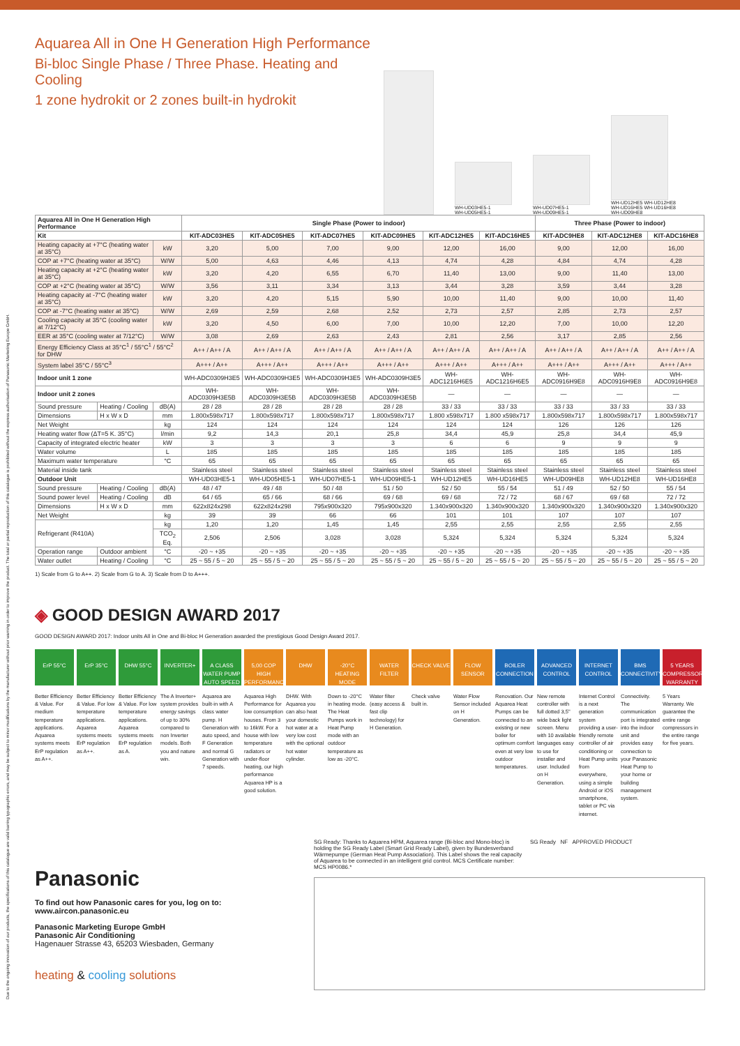Aquarea All in One H Generation High Performance
Bi-bloc Single Phase / Three Phase. Heating and Cooling
1 zone hydrokit or 2 zones built-in hydrokit
WH-UD03HE5-1
WH-UD05HE5-1
WH-UD07HE5-1
WH-UD09HE5-1
WH-UD12HE5 WH-UD12HE8
WH-UD16HE5 WH-UD16HE8
WH-UD09HE8
| Aquarea All in One H Generation High Performance | | | Single Phase (Power to indoor) | | | | | | Three Phase (Power to indoor) | | |
| --- | --- | --- | --- | --- | --- | --- | --- | --- | --- | --- | --- |
| Kit | | | KIT-ADC03HE5 | KIT-ADC05HE5 | KIT-ADC07HE5 | KIT-ADC09HE5 | KIT-ADC12HE5 | KIT-ADC16HE5 | KIT-ADC9HE8 | KIT-ADC12HE8 | KIT-ADC16HE8 |
| Heating capacity at +7°C (heating water at 35°C) | | kW | 3,20 | 5,00 | 7,00 | 9,00 | 12,00 | 16,00 | 9,00 | 12,00 | 16,00 |
| COP at +7°C (heating water at 35°C) | | W/W | 5,00 | 4,63 | 4,46 | 4,13 | 4,74 | 4,28 | 4,84 | 4,74 | 4,28 |
| Heating capacity at +2°C (heating water at 35°C) | | kW | 3,20 | 4,20 | 6,55 | 6,70 | 11,40 | 13,00 | 9,00 | 11,40 | 13,00 |
| COP at +2°C (heating water at 35°C) | | W/W | 3,56 | 3,11 | 3,34 | 3,13 | 3,44 | 3,28 | 3,59 | 3,44 | 3,28 |
| Heating capacity at -7°C (heating water at 35°C) | | kW | 3,20 | 4,20 | 5,15 | 5,90 | 10,00 | 11,40 | 9,00 | 10,00 | 11,40 |
| COP at -7°C (heating water at 35°C) | | W/W | 2,69 | 2,59 | 2,68 | 2,52 | 2,73 | 2,57 | 2,85 | 2,73 | 2,57 |
| Cooling capacity at 35°C (cooling water at 7/12°C) | | kW | 3,20 | 4,50 | 6,00 | 7,00 | 10,00 | 12,20 | 7,00 | 10,00 | 12,20 |
| EER at 35°C (cooling water at 7/12°C) | | W/W | 3,08 | 2,69 | 2,63 | 2,43 | 2,81 | 2,56 | 3,17 | 2,85 | 2,56 |
| Energy Efficiency Class at 35°C<sup>1</sup> / 55°C<sup>1</sup> / 55°C<sup>2</sup> for DHW | | | A++ / A++ / A | A++ / A++ / A | A++ / A++ / A | A++ / A++ / A | A++ / A++ / A | A++ / A++ / A | A++ / A++ / A | A++ / A++ / A | A++ / A++ / A |
| System label 35°C / 55°C<sup>3</sup> | | | A+++ / A++ | A+++ / A++ | A+++ / A++ | A+++ / A++ | A+++ / A++ | A+++ / A++ | A+++ / A++ | A+++ / A++ | A+++ / A++ |
| Indoor unit 1 zone | | | WH-ADC0309H3E5 | WH-ADC0309H3E5 | WH-ADC0309H3E5 | WH-ADC0309H3E5 | WH-ADC1216H6E5 | WH-ADC1216H6E5 | WH-ADC0916H9E8 | WH-ADC0916H9E8 | WH-ADC0916H9E8 |
| Indoor unit 2 zones | | | WH-ADC0309H3E5B | WH-ADC0309H3E5B | WH-ADC0309H3E5B | WH-ADC0309H3E5B | — | — | — | — | — |
| Sound pressure | Heating / Cooling | dB(A) | 28 / 28 | 28 / 28 | 28 / 28 | 28 / 28 | 33 / 33 | 33 / 33 | 33 / 33 | 33 / 33 | 33 / 33 |
| Dimensions | H x W x D | mm | 1.800x598x717 | 1.800x598x717 | 1.800x598x717 | 1.800x598x717 | 1.800 x598x717 | 1.800 x598x717 | 1.800x598x717 | 1.800x598x717 | 1.800x598x717 |
| Net Weight | | kg | 124 | 124 | 124 | 124 | 124 | 124 | 126 | 126 | 126 |
| Heating water flow (ΔT=5 K. 35°C) | | l/min | 9,2 | 14,3 | 20,1 | 25,8 | 34,4 | 45,9 | 25,8 | 34,4 | 45,9 |
| Capacity of integrated electric heater | | kW | 3 | 3 | 3 | 3 | 6 | 6 | 9 | 9 | 9 |
| Water volume | | L | 185 | 185 | 185 | 185 | 185 | 185 | 185 | 185 | 185 |
| Maximum water temperature | | °C | 65 | 65 | 65 | 65 | 65 | 65 | 65 | 65 | 65 |
| Material inside tank | | | Stainless steel | Stainless steel | Stainless steel | Stainless steel | Stainless steel | Stainless steel | Stainless steel | Stainless steel | Stainless steel |
| Outdoor Unit | | | WH-UD03HE5-1 | WH-UD05HE5-1 | WH-UD07HE5-1 | WH-UD09HE5-1 | WH-UD12HE5 | WH-UD16HE5 | WH-UD09HE8 | WH-UD12HE8 | WH-UD16HE8 |
| Sound pressure | Heating / Cooling | dB(A) | 48 / 47 | 49 / 48 | 50 / 48 | 51 / 50 | 52 / 50 | 55 / 54 | 51 / 49 | 52 / 50 | 55 / 54 |
| Sound power level | Heating / Cooling | dB | 64 / 65 | 65 / 66 | 68 / 66 | 69 / 68 | 69 / 68 | 72 / 72 | 68 / 67 | 69 / 68 | 72 / 72 |
| Dimensions | H x W x D | mm | 622x824x298 | 622x824x298 | 795x900x320 | 795x900x320 | 1.340x900x320 | 1.340x900x320 | 1.340x900x320 | 1.340x900x320 | 1.340x900x320 |
| Net Weight | | kg | 39 | 39 | 66 | 66 | 101 | 101 | 107 | 107 | 107 |
| Refrigerant (R410A) | | kg | 1,20 | 1,20 | 1,45 | 1,45 | 2,55 | 2,55 | 2,55 | 2,55 | 2,55 |
| | | TCO<sub>2</sub> Eq. | 2,506 | 2,506 | 3,028 | 3,028 | 5,324 | 5,324 | 5,324 | 5,324 | 5,324 |
| Operation range | Outdoor ambient | °C | -20 ~ +35 | -20 ~ +35 | -20 ~ +35 | -20 ~ +35 | -20 ~ +35 | -20 ~ +35 | -20 ~ +35 | -20 ~ +35 | -20 ~ +35 |
| Water outlet | Heating / Cooling | °C | 25 ~ 55 / 5 ~ 20 | 25 ~ 55 / 5 ~ 20 | 25 ~ 55 / 5 ~ 20 | 25 ~ 55 / 5 ~ 20 | 25 ~ 55 / 5 ~ 20 | 25 ~ 55 / 5 ~ 20 | 25 ~ 55 / 5 ~ 20 | 25 ~ 55 / 5 ~ 20 | 25 ~ 55 / 5 ~ 20 |
1) Scale from G to A++. 2) Scale from G to A. 3) Scale from D to A+++.
◈ GOOD DESIGN AWARD 2017
GOOD DESIGN AWARD 2017: Indoor units All in One and Bi-bloc H Generation awarded the prestigious Good Design Award 2017.
ErP 55°C
Better Efficiency & Value. For medium temperature applications. Aquarea systems meets ErP regulation as A++.
ErP 35°C
Better Efficiency & Value. For low temperature applications. Aquarea systems meets ErP regulation as A++.
DHW 55°C
Better Efficiency & Value. For low temperature applications. Aquarea systems meets ErP regulation as A.
INVERTER+
The A Inverter+ system provides energy savings of up to 30% compared to non Inverter models. Both you and nature win.
A CLASS WATER PUMP AUTO SPEED
Aquarea are built-in with A class water pump. H Generation with auto speed, and F Generation and normal G Generation with 7 speeds.
5,00 COP HIGH PERFORMANCE
Aquarea High Performance for low consumption houses. From 3 to 16kW. For a house with low temperature radiators or under-floor heating, our high performance Aquarea HP is a good solution.
DHW
DHW. With Aquarea you can also heat your domestic hot water at a very low cost with the optional hot water cylinder.
-20°C HEATING MODE
Down to -20°C in heating mode. The Heat Pumps work in Heat Pump mode with an outdoor temperature as low as -20°C.
WATER FILTER
Water filter (easy access & fast clip technology) for H Generation.
CHECK VALVE
Check valve built in.
FLOW SENSOR
Water Flow Sensor included on H Generation.
BOILER CONNECTION
Renovation. Our Aquarea Heat Pumps can be connected to an existing or new boiler for optimum comfort even at very low outdoor temperatures.
ADVANCED CONTROL
New remote controller with full dotted 3,5" wide back light screen. Menu with 10 available languages easy to use for installer and user. Included on H Generation.
INTERNET CONTROL
Internet Control is a next generation system providing a user-friendly remote controller of air conditioning or Heat Pump units from everywhere, using a simple Android or iOS smartphone, tablet or PC via internet.
BMS CONNECTIVITY
Connectivity. The communication port is integrated into the indoor unit and provides easy connection to your Panasonic Heat Pump to your home or building management system.
5 YEARS COMPRESSOR WARRANTY
5 Years Warranty. We guarantee the entire range compressors in the entire range for five years.
Panasonic
To find out how Panasonic cares for you, log on to: www.aircon.panasonic.eu
Panasonic Marketing Europe GmbH
Panasonic Air Conditioning
Hagenauer Strasse 43, 65203 Wiesbaden, Germany
heating & cooling solutions
SG Ready: Thanks to Aquarea HPM, Aquarea range (Bi-bloc and Mono-bloc) is holding the SG Ready Label (Smart Grid Ready Label), given by Bundesverband Wärmepumpe (German Heat Pump Association). This Label shows the real capacity of Aquarea to be connected in an intelligent grid control. MCS Certificate number: MCS HP0086.*
SG Ready NF APPROVED PRODUCT
Due to the ongoing innovation of our products, the specifications of this catalogue are valid barring typographic errors, and may be subject to minor modifications by the manufacturer without prior warning in order to improve the product. The total or partial reproduction of this catalogue is prohibited without the express authorisation of Panasonic Marketing Europe GmbH.